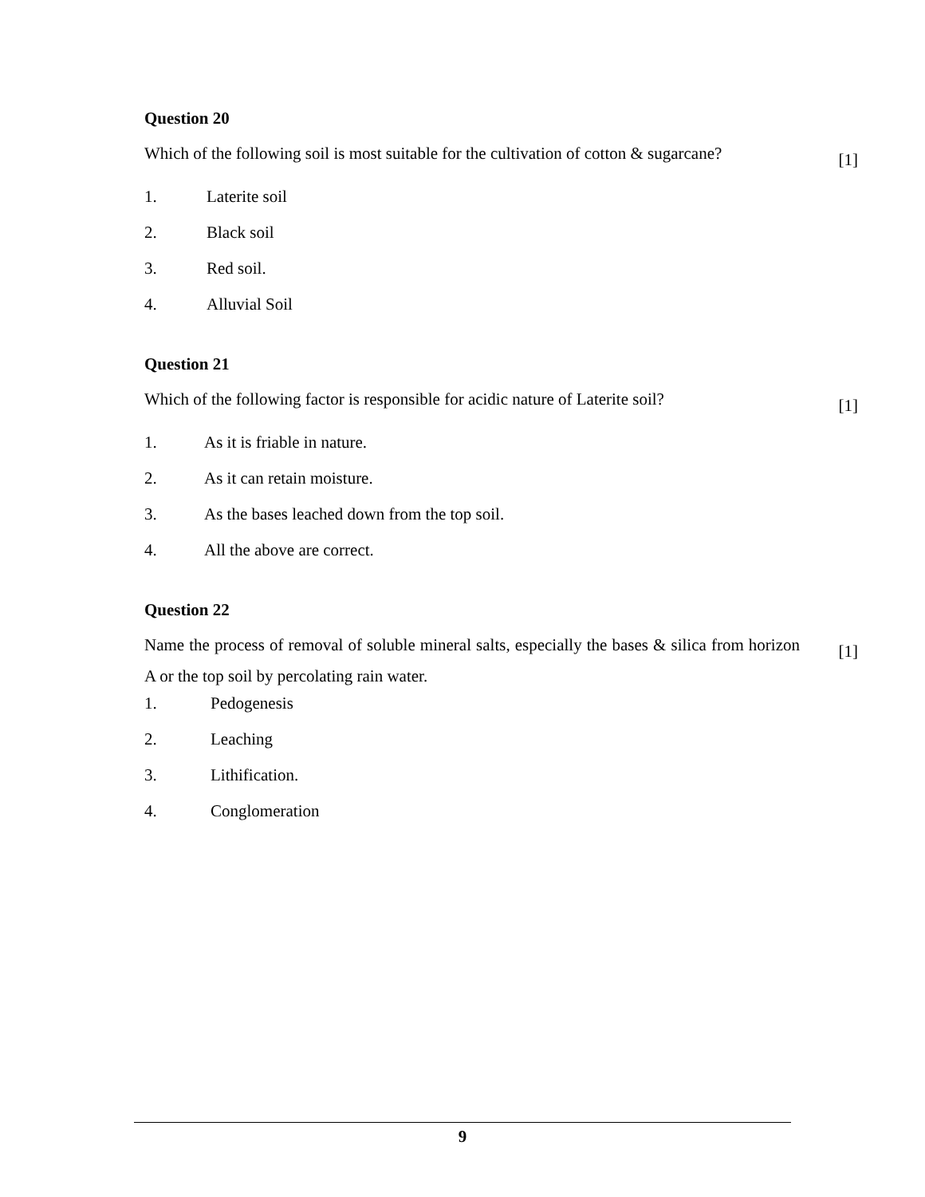Question 20
Which of the following soil is most suitable for the cultivation of cotton & sugarcane?
[1]
1. Laterite soil
2. Black soil
3. Red soil.
4. Alluvial Soil
Question 21
Which of the following factor is responsible for acidic nature of Laterite soil?
[1]
1. As it is friable in nature.
2. As it can retain moisture.
3. As the bases leached down from the top soil.
4. All the above are correct.
Question 22
Name the process of removal of soluble mineral salts, especially the bases & silica from horizon A or the top soil by percolating rain water.
[1]
1. Pedogenesis
2. Leaching
3. Lithification.
4. Conglomeration
9